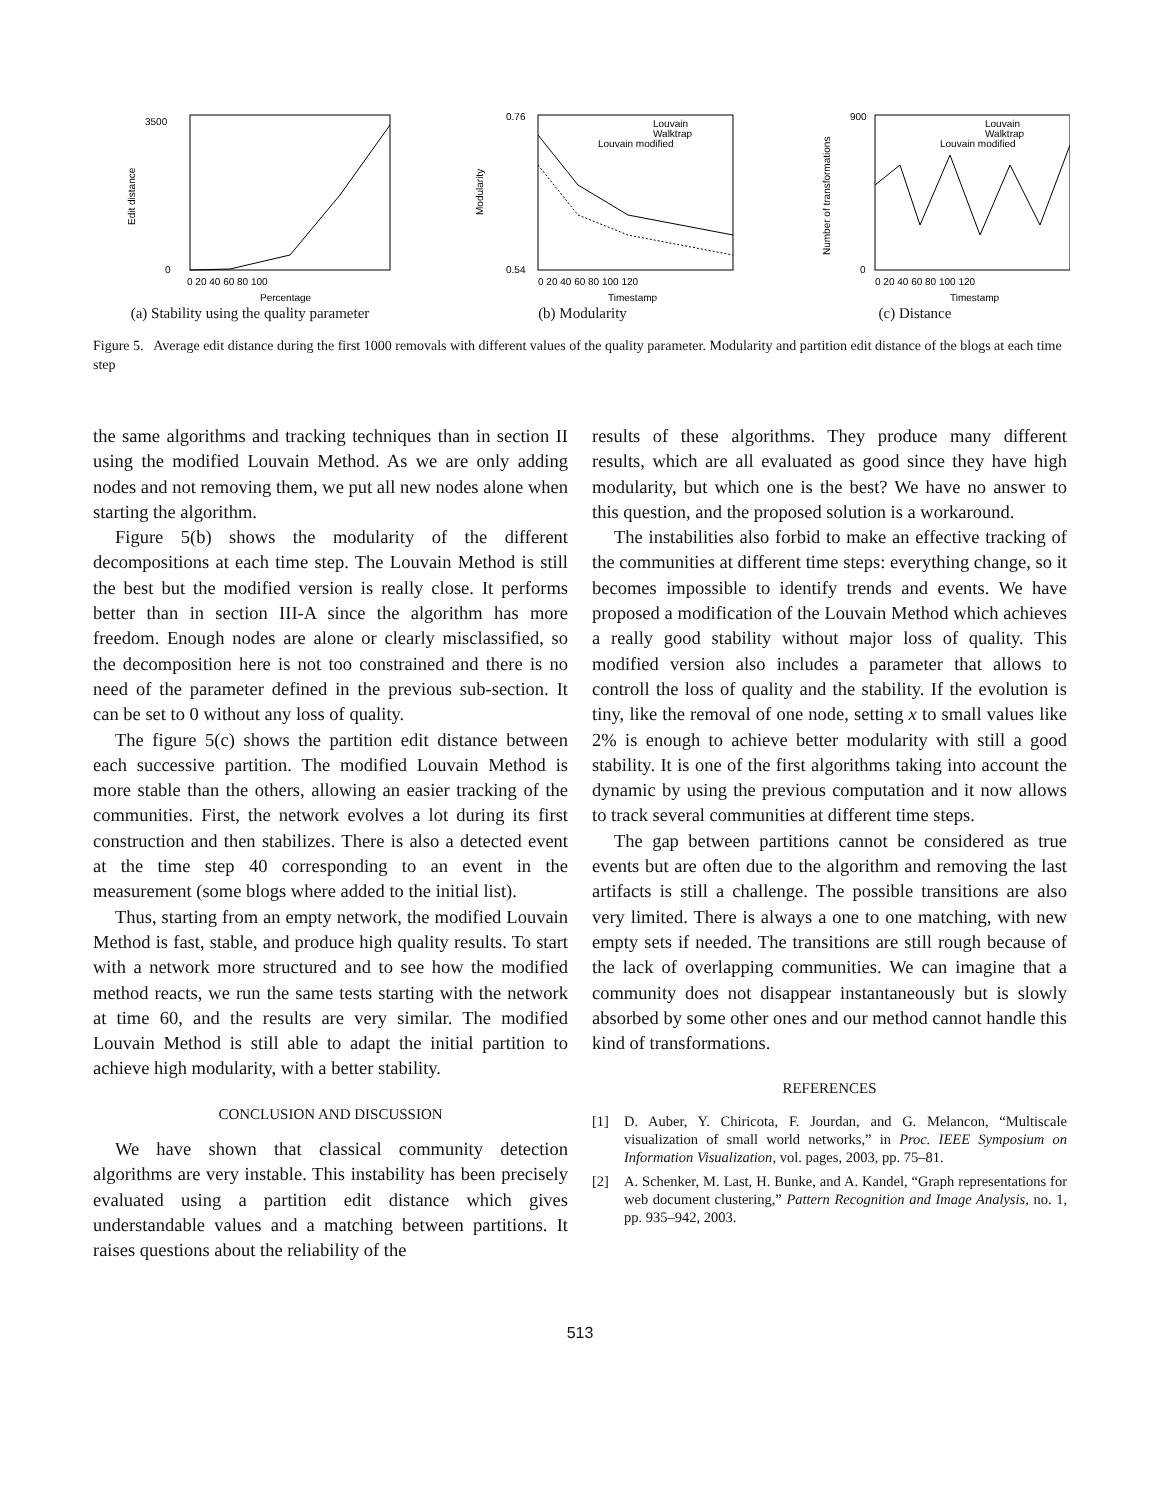3500
0
Edit distance
0 20 40 60 80 100
Percentage
(a) Stability using the quality parameter
Louvain
Walktrap
Louvain modified
0.76
0.54
Modularity
0 20 40 60 80 100 120
Timestamp
(b) Modularity
Louvain
Walktrap
Louvain modified
900
0
Number of transformations
0 20 40 60 80 100 120
Timestamp
(c) Distance
Figure 5. Average edit distance during the first 1000 removals with different values of the quality parameter. Modularity and partition edit distance of the blogs at each time step
the same algorithms and tracking techniques than in section II using the modified Louvain Method. As we are only adding nodes and not removing them, we put all new nodes alone when starting the algorithm.
Figure 5(b) shows the modularity of the different decompositions at each time step. The Louvain Method is still the best but the modified version is really close. It performs better than in section III-A since the algorithm has more freedom. Enough nodes are alone or clearly misclassified, so the decomposition here is not too constrained and there is no need of the parameter defined in the previous sub-section. It can be set to 0 without any loss of quality.
The figure 5(c) shows the partition edit distance between each successive partition. The modified Louvain Method is more stable than the others, allowing an easier tracking of the communities. First, the network evolves a lot during its first construction and then stabilizes. There is also a detected event at the time step 40 corresponding to an event in the measurement (some blogs where added to the initial list).
Thus, starting from an empty network, the modified Louvain Method is fast, stable, and produce high quality results. To start with a network more structured and to see how the modified method reacts, we run the same tests starting with the network at time 60, and the results are very similar. The modified Louvain Method is still able to adapt the initial partition to achieve high modularity, with a better stability.
CONCLUSION AND DISCUSSION
We have shown that classical community detection algorithms are very instable. This instability has been precisely evaluated using a partition edit distance which gives understandable values and a matching between partitions. It raises questions about the reliability of the
results of these algorithms. They produce many different results, which are all evaluated as good since they have high modularity, but which one is the best? We have no answer to this question, and the proposed solution is a workaround.
The instabilities also forbid to make an effective tracking of the communities at different time steps: everything change, so it becomes impossible to identify trends and events. We have proposed a modification of the Louvain Method which achieves a really good stability without major loss of quality. This modified version also includes a parameter that allows to controll the loss of quality and the stability. If the evolution is tiny, like the removal of one node, setting x to small values like 2% is enough to achieve better modularity with still a good stability. It is one of the first algorithms taking into account the dynamic by using the previous computation and it now allows to track several communities at different time steps.
The gap between partitions cannot be considered as true events but are often due to the algorithm and removing the last artifacts is still a challenge. The possible transitions are also very limited. There is always a one to one matching, with new empty sets if needed. The transitions are still rough because of the lack of overlapping communities. We can imagine that a community does not disappear instantaneously but is slowly absorbed by some other ones and our method cannot handle this kind of transformations.
REFERENCES
[1] D. Auber, Y. Chiricota, F. Jourdan, and G. Melancon, “Multiscale visualization of small world networks,” in Proc. IEEE Symposium on Information Visualization, vol. pages, 2003, pp. 75–81.
[2] A. Schenker, M. Last, H. Bunke, and A. Kandel, “Graph representations for web document clustering,” Pattern Recognition and Image Analysis, no. 1, pp. 935–942, 2003.
513